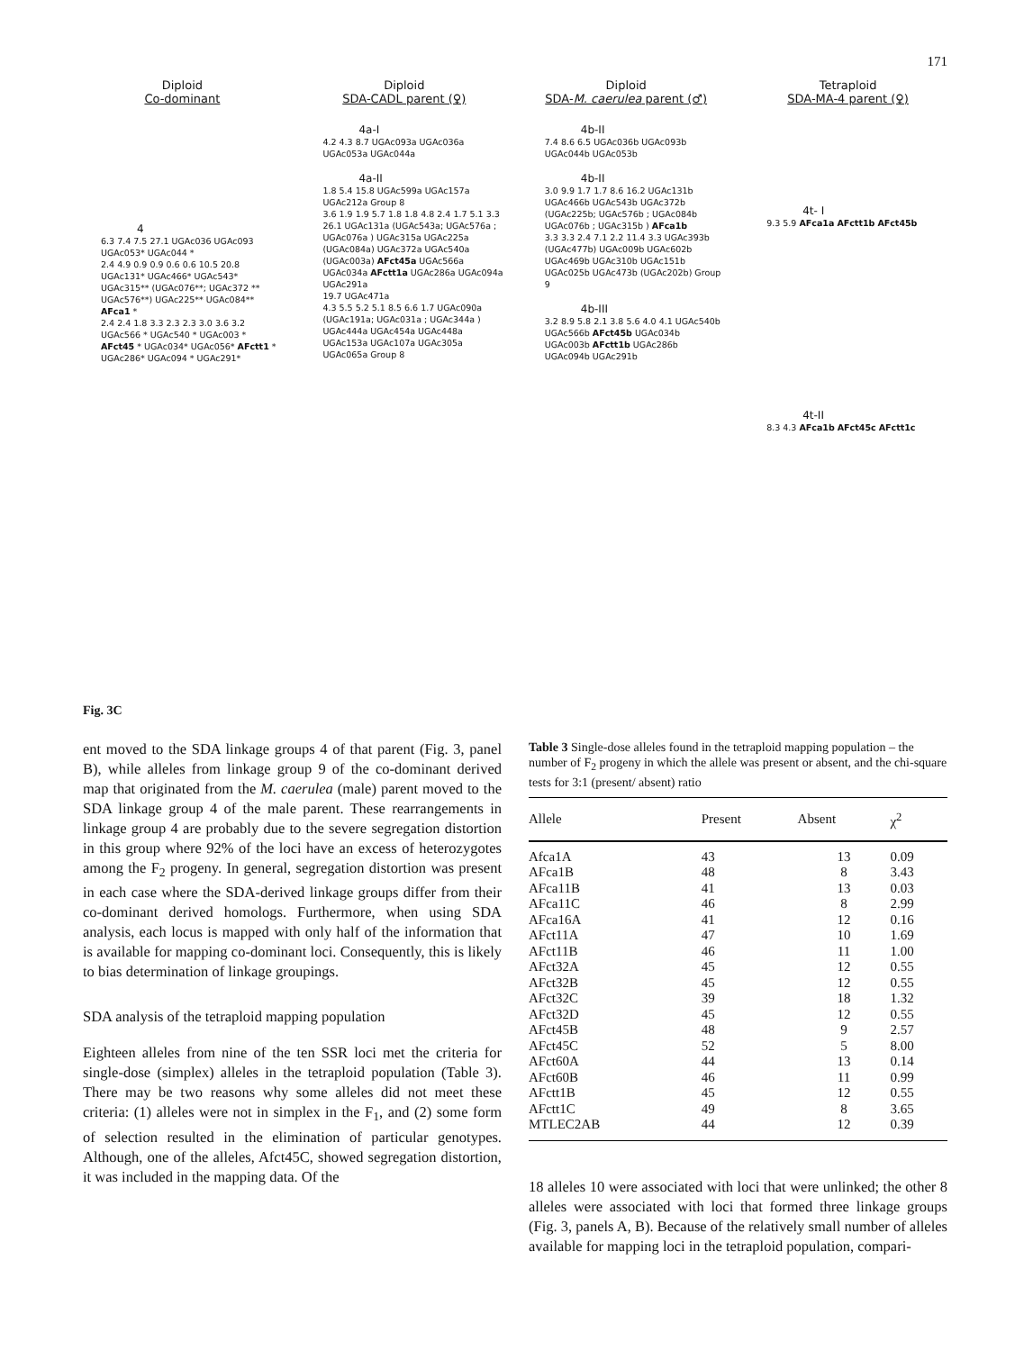171
Diploid
Co-dominant
4
6.3 7.4 7.5 27.1 UGAc036 UGAc093 UGAc053* UGAc044 *
2.4 4.9 0.9 0.9 0.6 0.6 10.5 20.8 UGAc131* UGAc466* UGAc543* UGAc315** (UGAc076**; UGAc372 ** UGAc576**) UGAc225** UGAc084** AFca1 *
2.4 2.4 1.8 3.3 2.3 2.3 3.0 3.6 3.2 UGAc566 * UGAc540 * UGAc003 * AFct45 * UGAc034* UGAc056* AFctt1 * UGAc286* UGAc094 * UGAc291*
Diploid
SDA-CADL parent (♀)
4a-I
4.2 4.3 8.7 UGAc093a UGAc036a UGAc053a UGAc044a
4a-II
1.8 5.4 15.8 UGAc599a UGAc157a UGAc212a Group 8
3.6 1.9 1.9 5.7 1.8 1.8 4.8 2.4 1.7 5.1 3.3 26.1 UGAc131a (UGAc543a; UGAc576a ; UGAc076a ) UGAc315a UGAc225a (UGAc084a) UGAc372a UGAc540a (UGAc003a) AFct45a UGAc566a UGAc034a AFctt1a UGAc286a UGAc094a UGAc291a
19.7 UGAc471a
4.3 5.5 5.2 5.1 8.5 6.6 1.7 UGAc090a (UGAc191a; UGAc031a ; UGAc344a ) UGAc444a UGAc454a UGAc448a UGAc153a UGAc107a UGAc305a UGAc065a Group 8
Diploid
SDA-M. caerulea parent (♂)
4b-II
7.4 8.6 6.5 UGAc036b UGAc093b UGAc044b UGAc053b
4b-II
3.0 9.9 1.7 1.7 8.6 16.2 UGAc131b UGAc466b UGAc543b UGAc372b (UGAc225b; UGAc576b ; UGAc084b UGAc076b ; UGAc315b ) AFca1b
3.3 3.3 2.4 7.1 2.2 11.4 3.3 UGAc393b (UGAc477b) UGAc009b UGAc602b UGAc469b UGAc310b UGAc151b UGAc025b UGAc473b (UGAc202b) Group 9
4b-III
3.2 8.9 5.8 2.1 3.8 5.6 4.0 4.1 UGAc540b UGAc566b AFct45b UGAc034b UGAc003b AFctt1b UGAc286b UGAc094b UGAc291b
Tetraploid
SDA-MA-4 parent (♀)
4t- I
9.3 5.9 AFca1a AFctt1b AFct45b
4t-II
8.3 4.3 AFca1b AFct45c AFctt1c
Fig. 3C
ent moved to the SDA linkage groups 4 of that parent (Fig. 3, panel B), while alleles from linkage group 9 of the co-dominant derived map that originated from the M. caerulea (male) parent moved to the SDA linkage group 4 of the male parent. These rearrangements in linkage group 4 are probably due to the severe segregation distortion in this group where 92% of the loci have an excess of heterozygotes among the F<sub>2</sub> progeny. In general, segregation distortion was present in each case where the SDA-derived linkage groups differ from their co-dominant derived homologs. Furthermore, when using SDA analysis, each locus is mapped with only half of the information that is available for mapping co-dominant loci. Consequently, this is likely to bias determination of linkage groupings.
SDA analysis of the tetraploid mapping population
Eighteen alleles from nine of the ten SSR loci met the criteria for single-dose (simplex) alleles in the tetraploid population (Table 3). There may be two reasons why some alleles did not meet these criteria: (1) alleles were not in simplex in the F<sub>1</sub>, and (2) some form of selection resulted in the elimination of particular genotypes. Although, one of the alleles, Afct45C, showed segregation distortion, it was included in the mapping data. Of the
Table 3 Single-dose alleles found in the tetraploid mapping population – the number of F<sub>2</sub> progeny in which the allele was present or absent, and the chi-square tests for 3:1 (present/ absent) ratio
| Allele | Present | Absent | χ<sup>2</sup> |
| --- | --- | --- | --- |
| Afca1A | 43 | 13 | 0.09 |
| AFca1B | 48 | 8 | 3.43 |
| AFca11B | 41 | 13 | 0.03 |
| AFca11C | 46 | 8 | 2.99 |
| AFca16A | 41 | 12 | 0.16 |
| AFct11A | 47 | 10 | 1.69 |
| AFct11B | 46 | 11 | 1.00 |
| AFct32A | 45 | 12 | 0.55 |
| AFct32B | 45 | 12 | 0.55 |
| AFct32C | 39 | 18 | 1.32 |
| AFct32D | 45 | 12 | 0.55 |
| AFct45B | 48 | 9 | 2.57 |
| AFct45C | 52 | 5 | 8.00 |
| AFct60A | 44 | 13 | 0.14 |
| AFct60B | 46 | 11 | 0.99 |
| AFctt1B | 45 | 12 | 0.55 |
| AFctt1C | 49 | 8 | 3.65 |
| MTLEC2AB | 44 | 12 | 0.39 |
18 alleles 10 were associated with loci that were unlinked; the other 8 alleles were associated with loci that formed three linkage groups (Fig. 3, panels A, B). Because of the relatively small number of alleles available for mapping loci in the tetraploid population, compari-